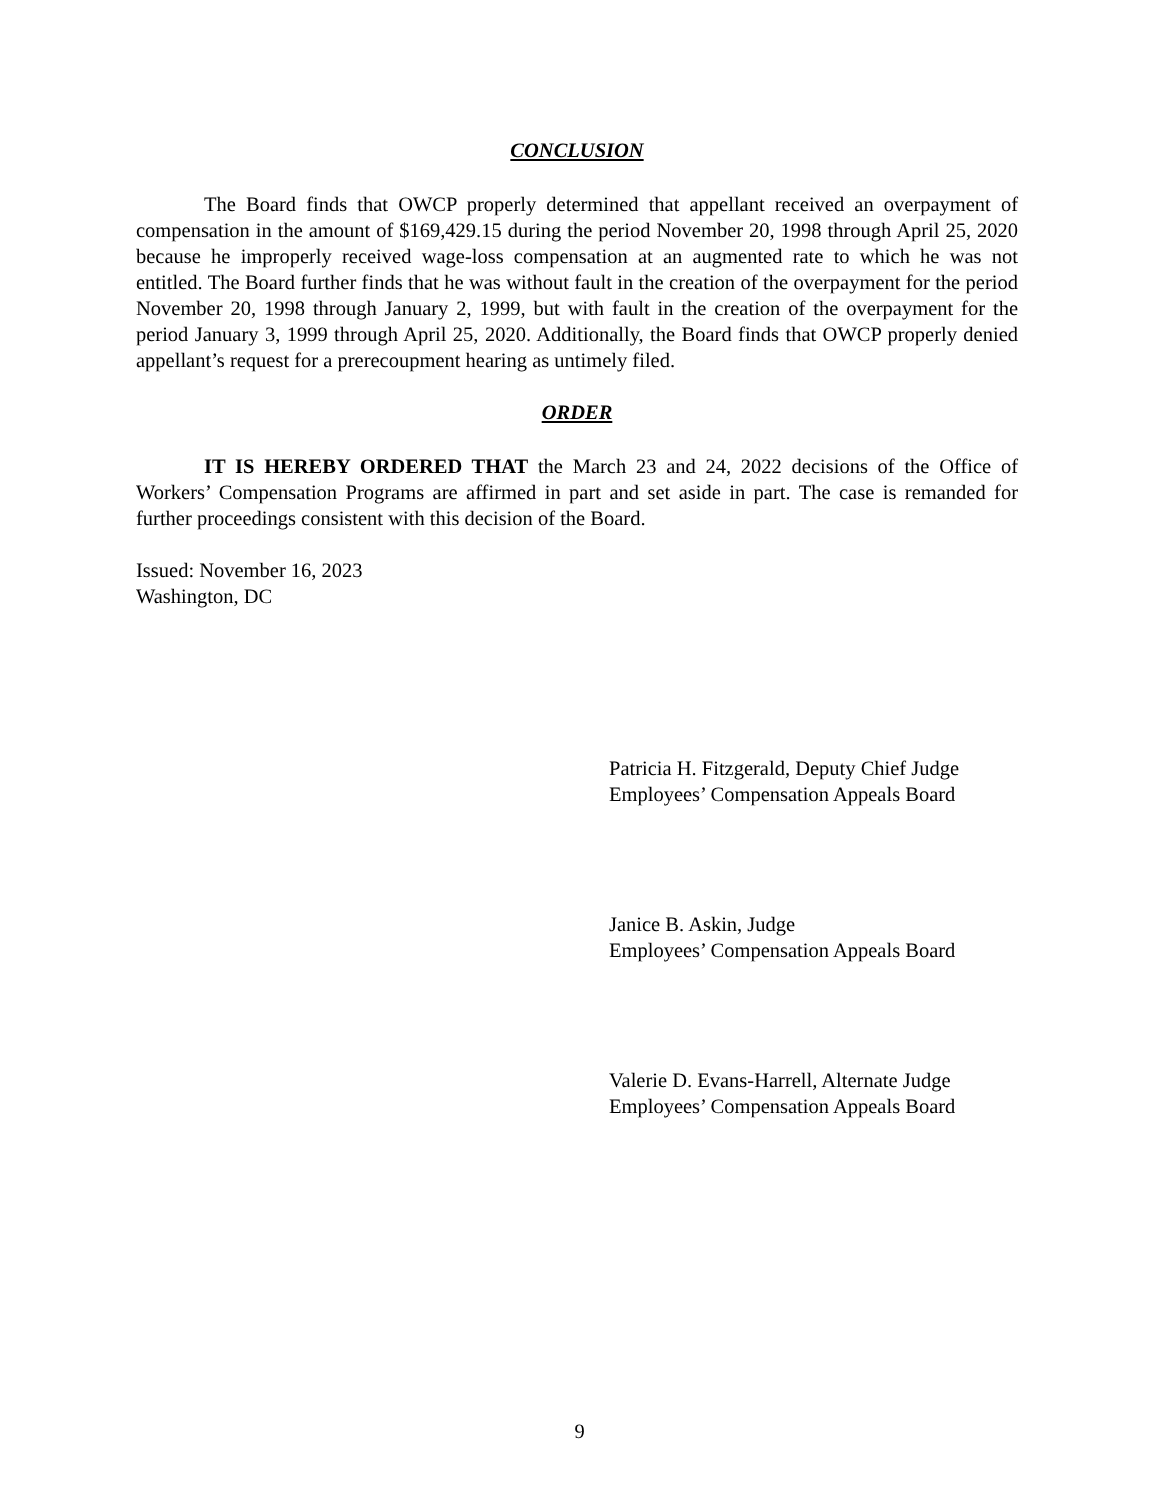CONCLUSION
The Board finds that OWCP properly determined that appellant received an overpayment of compensation in the amount of $169,429.15 during the period November 20, 1998 through April 25, 2020 because he improperly received wage-loss compensation at an augmented rate to which he was not entitled. The Board further finds that he was without fault in the creation of the overpayment for the period November 20, 1998 through January 2, 1999, but with fault in the creation of the overpayment for the period January 3, 1999 through April 25, 2020. Additionally, the Board finds that OWCP properly denied appellant’s request for a prerecoupment hearing as untimely filed.
ORDER
IT IS HEREBY ORDERED THAT the March 23 and 24, 2022 decisions of the Office of Workers’ Compensation Programs are affirmed in part and set aside in part. The case is remanded for further proceedings consistent with this decision of the Board.
Issued: November 16, 2023
Washington, DC
Patricia H. Fitzgerald, Deputy Chief Judge
Employees’ Compensation Appeals Board
Janice B. Askin, Judge
Employees’ Compensation Appeals Board
Valerie D. Evans-Harrell, Alternate Judge
Employees’ Compensation Appeals Board
9